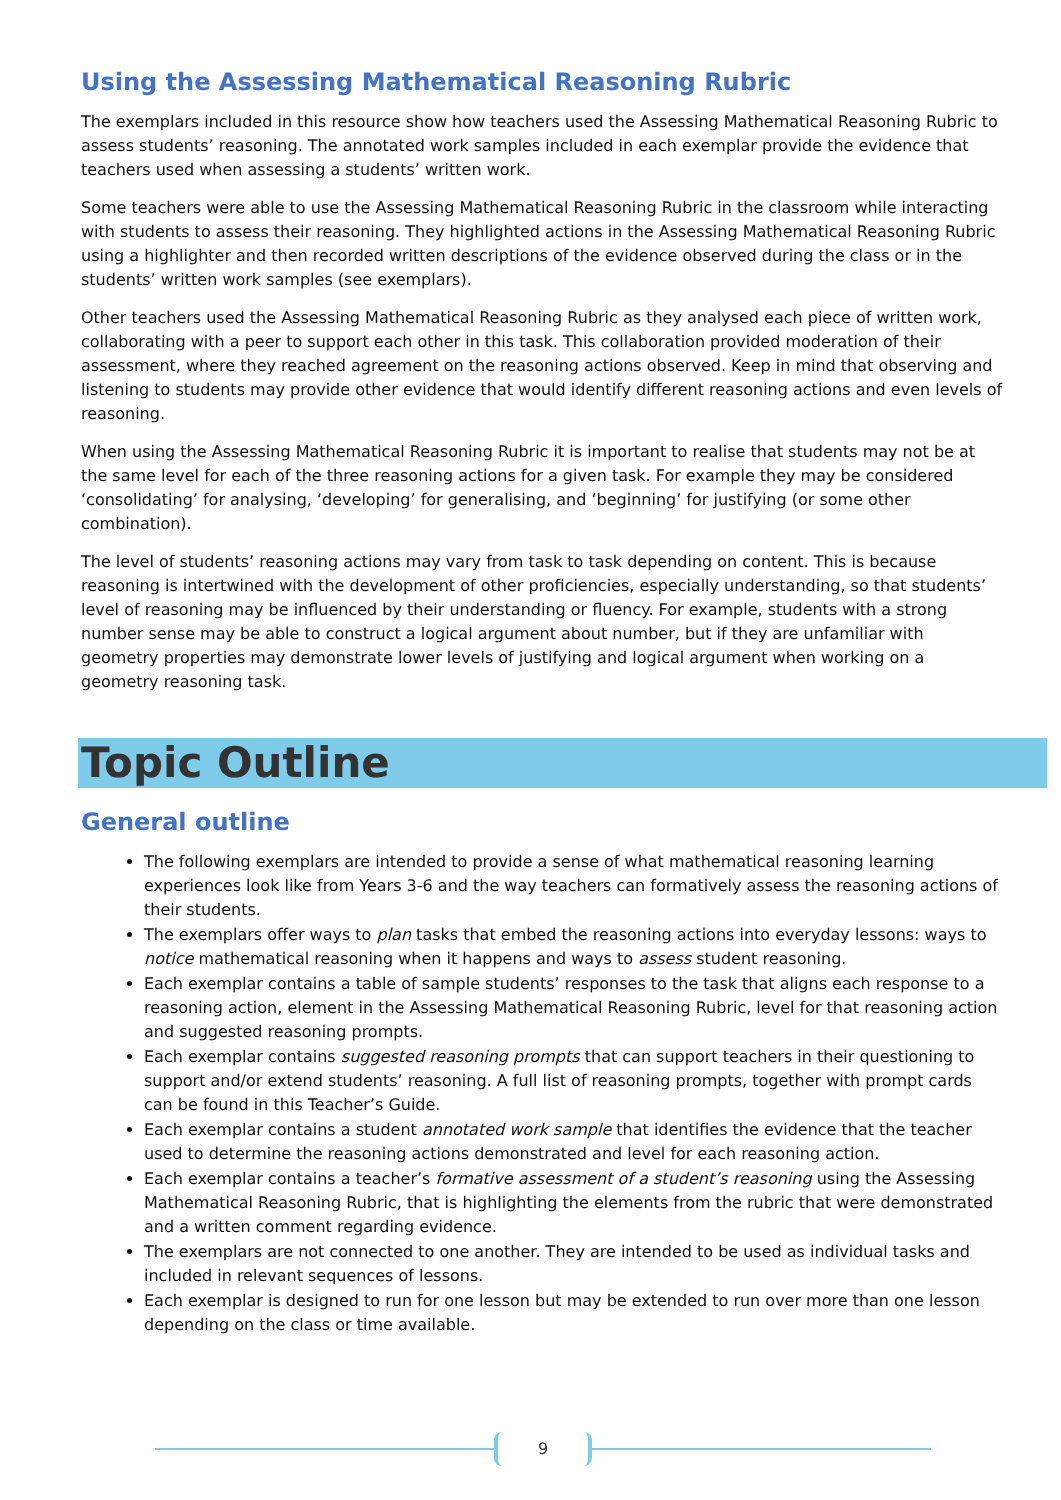Using the Assessing Mathematical Reasoning Rubric
The exemplars included in this resource show how teachers used the Assessing Mathematical Reasoning Rubric to assess students’ reasoning. The annotated work samples included in each exemplar provide the evidence that teachers used when assessing a students’ written work.
Some teachers were able to use the Assessing Mathematical Reasoning Rubric in the classroom while interacting with students to assess their reasoning. They highlighted actions in the Assessing Mathematical Reasoning Rubric using a highlighter and then recorded written descriptions of the evidence observed during the class or in the students’ written work samples (see exemplars).
Other teachers used the Assessing Mathematical Reasoning Rubric as they analysed each piece of written work, collaborating with a peer to support each other in this task. This collaboration provided moderation of their assessment, where they reached agreement on the reasoning actions observed. Keep in mind that observing and listening to students may provide other evidence that would identify different reasoning actions and even levels of reasoning.
When using the Assessing Mathematical Reasoning Rubric it is important to realise that students may not be at the same level for each of the three reasoning actions for a given task. For example they may be considered ‘consolidating’ for analysing, ‘developing’ for generalising, and ‘beginning’ for justifying (or some other combination).
The level of students’ reasoning actions may vary from task to task depending on content. This is because reasoning is intertwined with the development of other proficiencies, especially understanding, so that students’ level of reasoning may be influenced by their understanding or fluency. For example, students with a strong number sense may be able to construct a logical argument about number, but if they are unfamiliar with geometry properties may demonstrate lower levels of justifying and logical argument when working on a geometry reasoning task.
Topic Outline
General outline
The following exemplars are intended to provide a sense of what mathematical reasoning learning experiences look like from Years 3-6 and the way teachers can formatively assess the reasoning actions of their students.
The exemplars offer ways to plan tasks that embed the reasoning actions into everyday lessons: ways to notice mathematical reasoning when it happens and ways to assess student reasoning.
Each exemplar contains a table of sample students’ responses to the task that aligns each response to a reasoning action, element in the Assessing Mathematical Reasoning Rubric, level for that reasoning action and suggested reasoning prompts.
Each exemplar contains suggested reasoning prompts that can support teachers in their questioning to support and/or extend students’ reasoning. A full list of reasoning prompts, together with prompt cards can be found in this Teacher’s Guide.
Each exemplar contains a student annotated work sample that identifies the evidence that the teacher used to determine the reasoning actions demonstrated and level for each reasoning action.
Each exemplar contains a teacher’s formative assessment of a student’s reasoning using the Assessing Mathematical Reasoning Rubric, that is highlighting the elements from the rubric that were demonstrated and a written comment regarding evidence.
The exemplars are not connected to one another. They are intended to be used as individual tasks and included in relevant sequences of lessons.
Each exemplar is designed to run for one lesson but may be extended to run over more than one lesson depending on the class or time available.
9